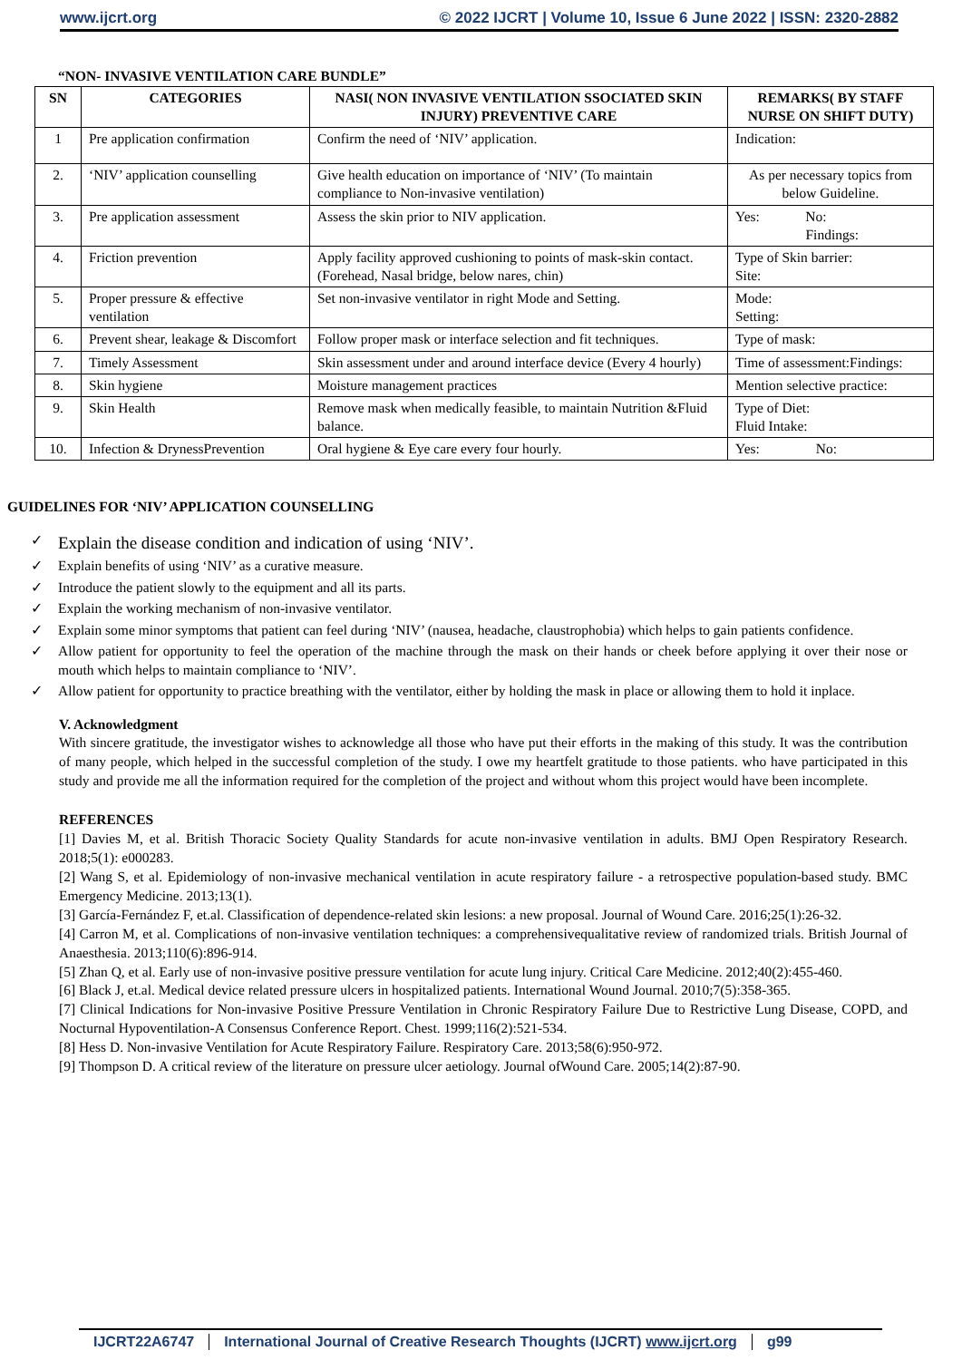www.ijcrt.org © 2022 IJCRT | Volume 10, Issue 6 June 2022 | ISSN: 2320-2882
“NON- INVASIVE VENTILATION CARE BUNDLE”
| SN | CATEGORIES | NASI( NON INVASIVE VENTILATION SSOCIATED SKIN INJURY) PREVENTIVE CARE | REMARKS( BY STAFF NURSE ON SHIFT DUTY) |
| --- | --- | --- | --- |
| 1 | Pre application confirmation | Confirm the need of ‘NIV’ application. | Indication: |
| 2. | ‘NIV’ application counselling | Give health education on importance of ‘NIV’ (To maintain compliance to Non-invasive ventilation) | As per necessary topics from below Guideline. |
| 3. | Pre application assessment | Assess the skin prior to NIV application. | Yes: No: Findings: |
| 4. | Friction prevention | Apply facility approved cushioning to points of mask-skin contact.(Forehead, Nasal bridge, below nares, chin) | Type of Skin barrier: Site: |
| 5. | Proper pressure & effective ventilation | Set non-invasive ventilator in right Mode and Setting. | Mode: Setting: |
| 6. | Prevent shear, leakage & Discomfort | Follow proper mask or interface selection and fit techniques. | Type of mask: |
| 7. | Timely Assessment | Skin assessment under and around interface device (Every 4 hourly) | Time of assessment:Findings: |
| 8. | Skin hygiene | Moisture management practices | Mention selective practice: |
| 9. | Skin Health | Remove mask when medically feasible, to maintain Nutrition &Fluid balance. | Type of Diet: Fluid Intake: |
| 10. | Infection & DrynessPrevention | Oral hygiene & Eye care every four hourly. | Yes: No: |
GUIDELINES FOR ‘NIV’ APPLICATION COUNSELLING
✓ Explain the disease condition and indication of using ‘NIV’.
✓ Explain benefits of using ‘NIV’ as a curative measure.
✓ Introduce the patient slowly to the equipment and all its parts.
✓ Explain the working mechanism of non-invasive ventilator.
✓ Explain some minor symptoms that patient can feel during ‘NIV’ (nausea, headache, claustrophobia) which helps to gain patients confidence.
✓ Allow patient for opportunity to feel the operation of the machine through the mask on their hands or cheek before applying it over their nose or mouth which helps to maintain compliance to ‘NIV’.
✓ Allow patient for opportunity to practice breathing with the ventilator, either by holding the mask in place or allowing them to hold it inplace.
V. Acknowledgment
With sincere gratitude, the investigator wishes to acknowledge all those who have put their efforts in the making of this study. It was the contribution of many people, which helped in the successful completion of the study. I owe my heartfelt gratitude to those patients. who have participated in this study and provide me all the information required for the completion of the project and without whom this project would have been incomplete.
REFERENCES
[1] Davies M, et al. British Thoracic Society Quality Standards for acute non-invasive ventilation in adults. BMJ Open Respiratory Research. 2018;5(1): e000283.
[2] Wang S, et al. Epidemiology of non-invasive mechanical ventilation in acute respiratory failure - a retrospective population-based study. BMC Emergency Medicine. 2013;13(1).
[3] García-Fernández F, et.al. Classification of dependence-related skin lesions: a new proposal. Journal of Wound Care. 2016;25(1):26-32.
[4] Carron M, et al. Complications of non-invasive ventilation techniques: a comprehensivequalitative review of randomized trials. British Journal of Anaesthesia. 2013;110(6):896-914.
[5] Zhan Q, et al. Early use of non-invasive positive pressure ventilation for acute lung injury. Critical Care Medicine. 2012;40(2):455-460.
[6] Black J, et.al. Medical device related pressure ulcers in hospitalized patients. International Wound Journal. 2010;7(5):358-365.
[7] Clinical Indications for Non-invasive Positive Pressure Ventilation in Chronic Respiratory Failure Due to Restrictive Lung Disease, COPD, and Nocturnal Hypoventilation-A Consensus Conference Report. Chest. 1999;116(2):521-534.
[8] Hess D. Non-invasive Ventilation for Acute Respiratory Failure. Respiratory Care. 2013;58(6):950-972.
[9] Thompson D. A critical review of the literature on pressure ulcer aetiology. Journal ofWound Care. 2005;14(2):87-90.
IJCRT22A6747 International Journal of Creative Research Thoughts (IJCRT) www.ijcrt.org g99